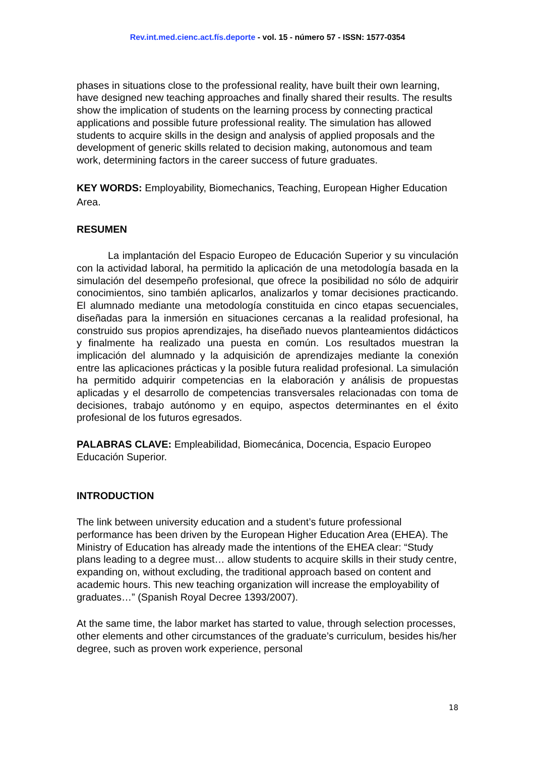Rev.int.med.cienc.act.fís.deporte - vol. 15 - número 57 - ISSN: 1577-0354
phases in situations close to the professional reality, have built their own learning, have designed new teaching approaches and finally shared their results. The results show the implication of students on the learning process by connecting practical applications and possible future professional reality. The simulation has allowed students to acquire skills in the design and analysis of applied proposals and the development of generic skills related to decision making, autonomous and team work, determining factors in the career success of future graduates.
KEY WORDS: Employability, Biomechanics, Teaching, European Higher Education Area.
RESUMEN
La implantación del Espacio Europeo de Educación Superior y su vinculación con la actividad laboral, ha permitido la aplicación de una metodología basada en la simulación del desempeño profesional, que ofrece la posibilidad no sólo de adquirir conocimientos, sino también aplicarlos, analizarlos y tomar decisiones practicando. El alumnado mediante una metodología constituida en cinco etapas secuenciales, diseñadas para la inmersión en situaciones cercanas a la realidad profesional, ha construido sus propios aprendizajes, ha diseñado nuevos planteamientos didácticos y finalmente ha realizado una puesta en común. Los resultados muestran la implicación del alumnado y la adquisición de aprendizajes mediante la conexión entre las aplicaciones prácticas y la posible futura realidad profesional. La simulación ha permitido adquirir competencias en la elaboración y análisis de propuestas aplicadas y el desarrollo de competencias transversales relacionadas con toma de decisiones, trabajo autónomo y en equipo, aspectos determinantes en el éxito profesional de los futuros egresados.
PALABRAS CLAVE: Empleabilidad, Biomecánica, Docencia, Espacio Europeo Educación Superior.
INTRODUCTION
The link between university education and a student’s future professional performance has been driven by the European Higher Education Area (EHEA). The Ministry of Education has already made the intentions of the EHEA clear: “Study plans leading to a degree must… allow students to acquire skills in their study centre, expanding on, without excluding, the traditional approach based on content and academic hours. This new teaching organization will increase the employability of graduates…” (Spanish Royal Decree 1393/2007).
At the same time, the labor market has started to value, through selection processes, other elements and other circumstances of the graduate’s curriculum, besides his/her degree, such as proven work experience, personal
18